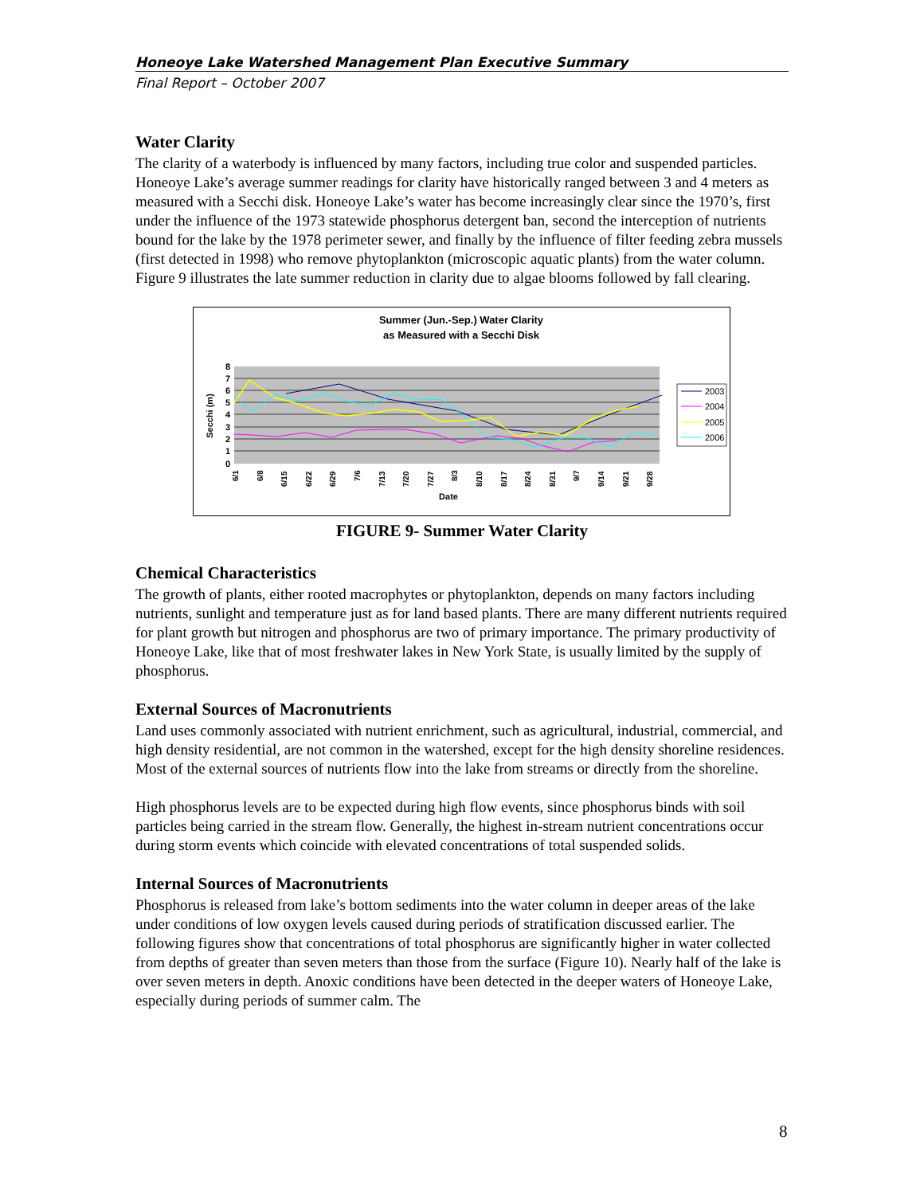Honeoye Lake Watershed Management Plan Executive Summary
Final Report – October 2007
Water Clarity
The clarity of a waterbody is influenced by many factors, including true color and suspended particles. Honeoye Lake’s average summer readings for clarity have historically ranged between 3 and 4 meters as measured with a Secchi disk. Honeoye Lake’s water has become increasingly clear since the 1970’s, first under the influence of the 1973 statewide phosphorus detergent ban, second the interception of nutrients bound for the lake by the 1978 perimeter sewer, and finally by the influence of filter feeding zebra mussels (first detected in 1998) who remove phytoplankton (microscopic aquatic plants) from the water column. Figure 9 illustrates the late summer reduction in clarity due to algae blooms followed by fall clearing.
Summer (Jun.-Sep.) Water Clarity
as Measured with a Secchi Disk
0
1
2
3
4
5
6
7
8
Secchi (m)
Date
2003
2004
2005
2006
6/1
6/8
6/15
6/22
6/29
7/6
7/13
7/20
7/27
8/3
8/10
8/17
8/24
8/31
9/7
9/14
9/21
9/28
FIGURE 9- Summer Water Clarity
Chemical Characteristics
The growth of plants, either rooted macrophytes or phytoplankton, depends on many factors including nutrients, sunlight and temperature just as for land based plants. There are many different nutrients required for plant growth but nitrogen and phosphorus are two of primary importance. The primary productivity of Honeoye Lake, like that of most freshwater lakes in New York State, is usually limited by the supply of phosphorus.
External Sources of Macronutrients
Land uses commonly associated with nutrient enrichment, such as agricultural, industrial, commercial, and high density residential, are not common in the watershed, except for the high density shoreline residences. Most of the external sources of nutrients flow into the lake from streams or directly from the shoreline.
High phosphorus levels are to be expected during high flow events, since phosphorus binds with soil particles being carried in the stream flow. Generally, the highest in-stream nutrient concentrations occur during storm events which coincide with elevated concentrations of total suspended solids.
Internal Sources of Macronutrients
Phosphorus is released from lake’s bottom sediments into the water column in deeper areas of the lake under conditions of low oxygen levels caused during periods of stratification discussed earlier. The following figures show that concentrations of total phosphorus are significantly higher in water collected from depths of greater than seven meters than those from the surface (Figure 10). Nearly half of the lake is over seven meters in depth. Anoxic conditions have been detected in the deeper waters of Honeoye Lake, especially during periods of summer calm. The
8